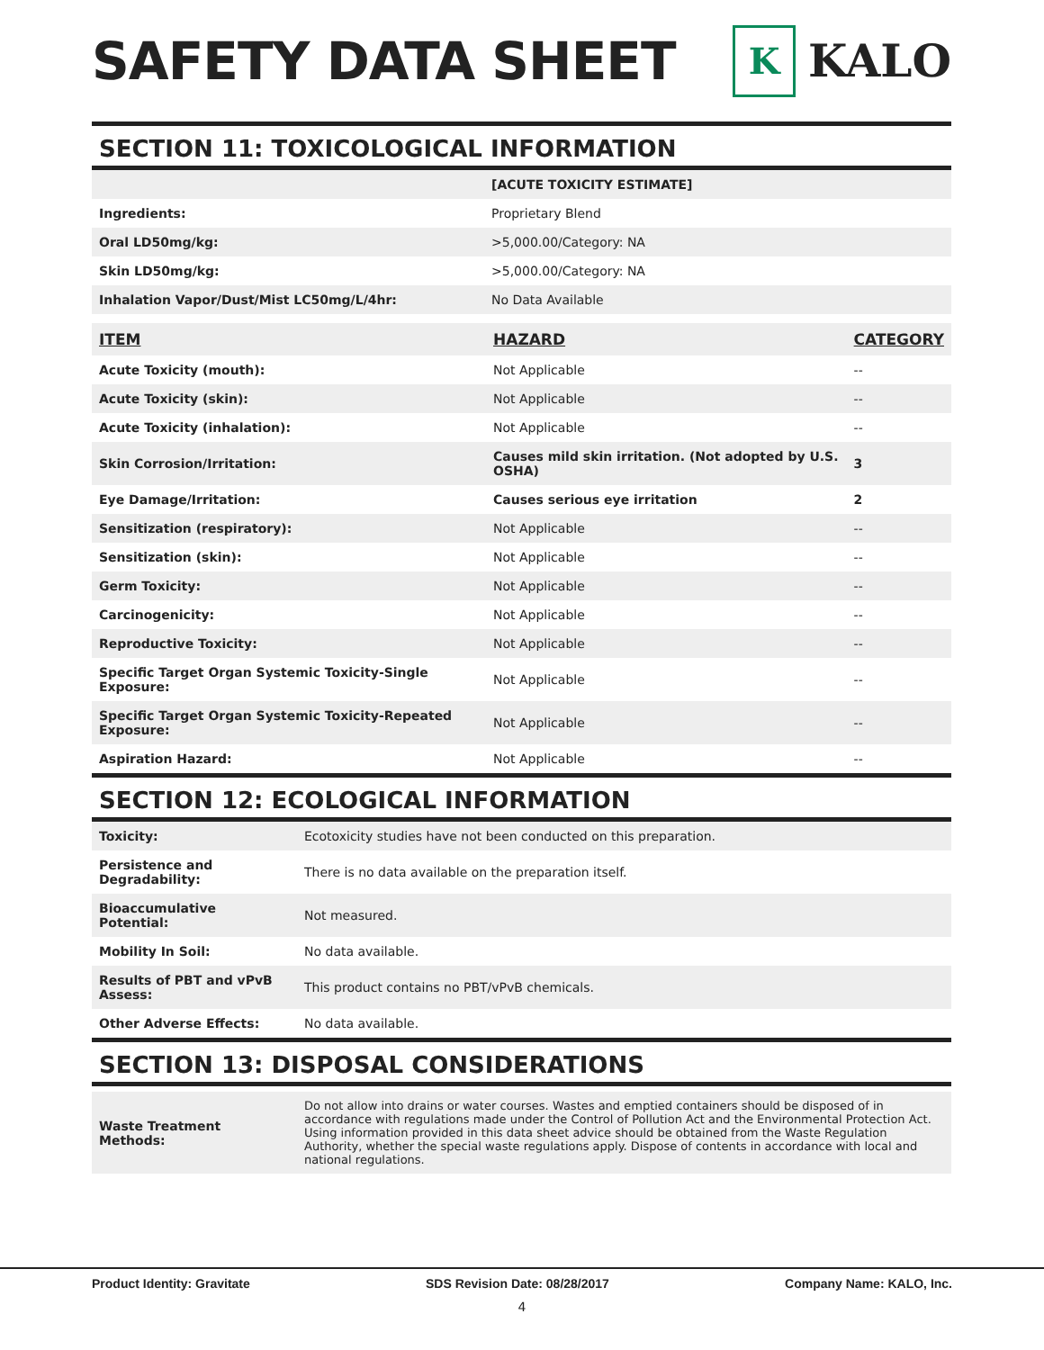SAFETY DATA SHEET
K
KALO
SECTION 11: TOXICOLOGICAL INFORMATION
| | [ACUTE TOXICITY ESTIMATE] | |
| Ingredients: | Proprietary Blend | |
| Oral LD50mg/kg: | >5,000.00/Category: NA | |
| Skin LD50mg/kg: | >5,000.00/Category: NA | |
| Inhalation Vapor/Dust/Mist LC50mg/L/4hr: | No Data Available | |
| ITEM | HAZARD | CATEGORY |
| --- | --- | --- |
| Acute Toxicity (mouth): | Not Applicable | -- |
| Acute Toxicity (skin): | Not Applicable | -- |
| Acute Toxicity (inhalation): | Not Applicable | -- |
| Skin Corrosion/Irritation: | Causes mild skin irritation. (Not adopted by U.S. OSHA) | 3 |
| Eye Damage/Irritation: | Causes serious eye irritation | 2 |
| Sensitization (respiratory): | Not Applicable | -- |
| Sensitization (skin): | Not Applicable | -- |
| Germ Toxicity: | Not Applicable | -- |
| Carcinogenicity: | Not Applicable | -- |
| Reproductive Toxicity: | Not Applicable | -- |
| Specific Target Organ Systemic Toxicity-Single Exposure: | Not Applicable | -- |
| Specific Target Organ Systemic Toxicity-Repeated Exposure: | Not Applicable | -- |
| Aspiration Hazard: | Not Applicable | -- |
SECTION 12: ECOLOGICAL INFORMATION
| Toxicity: | Ecotoxicity studies have not been conducted on this preparation. |
| Persistence and Degradability: | There is no data available on the preparation itself. |
| Bioaccumulative Potential: | Not measured. |
| Mobility In Soil: | No data available. |
| Results of PBT and vPvB Assess: | This product contains no PBT/vPvB chemicals. |
| Other Adverse Effects: | No data available. |
SECTION 13: DISPOSAL CONSIDERATIONS
| Waste Treatment Methods: | Do not allow into drains or water courses. Wastes and emptied containers should be disposed of in accordance with regulations made under the Control of Pollution Act and the Environmental Protection Act. Using information provided in this data sheet advice should be obtained from the Waste Regulation Authority, whether the special waste regulations apply. Dispose of contents in accordance with local and national regulations. |
Product Identity: Gravitate SDS Revision Date: 08/28/2017 Company Name: KALO, Inc.
4